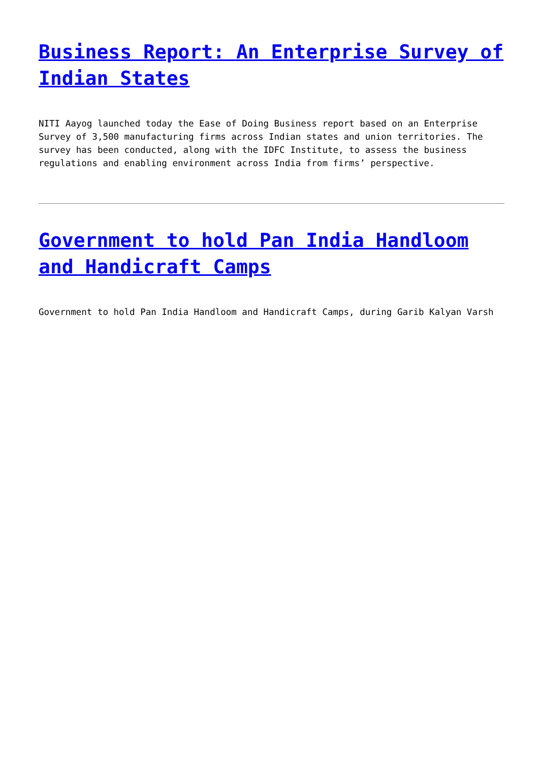Business Report: An Enterprise Survey of Indian States
NITI Aayog launched today the Ease of Doing Business report based on an Enterprise Survey of 3,500 manufacturing firms across Indian states and union territories. The survey has been conducted, along with the IDFC Institute, to assess the business regulations and enabling environment across India from firms’ perspective.
Government to hold Pan India Handloom and Handicraft Camps
Government to hold Pan India Handloom and Handicraft Camps, during Garib Kalyan Varsh